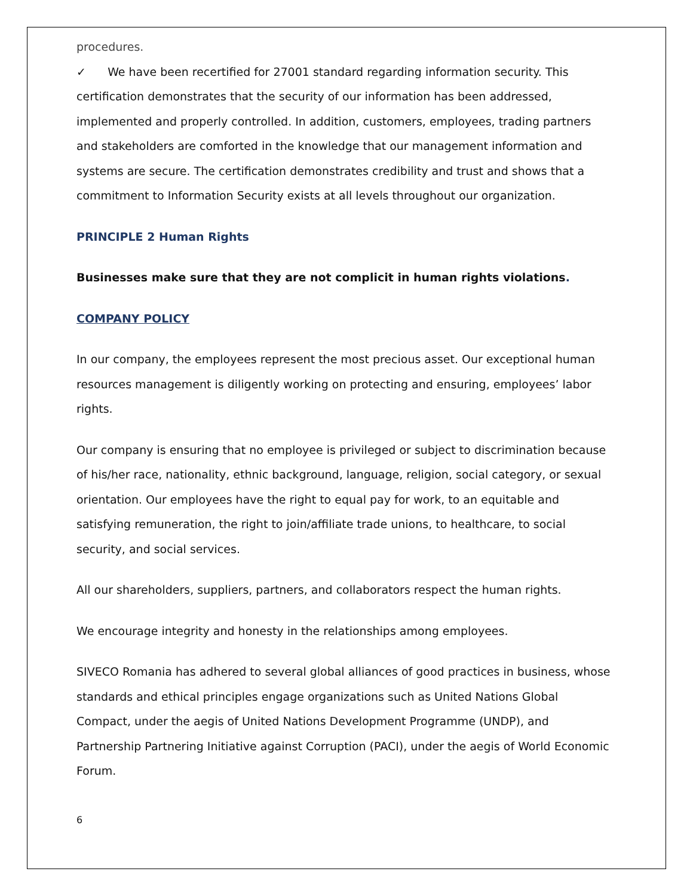procedures.
✓ We have been recertified for 27001 standard regarding information security. This certification demonstrates that the security of our information has been addressed, implemented and properly controlled. In addition, customers, employees, trading partners and stakeholders are comforted in the knowledge that our management information and systems are secure. The certification demonstrates credibility and trust and shows that a commitment to Information Security exists at all levels throughout our organization.
PRINCIPLE 2 Human Rights
Businesses make sure that they are not complicit in human rights violations.
COMPANY POLICY
In our company, the employees represent the most precious asset. Our exceptional human resources management is diligently working on protecting and ensuring, employees’ labor rights.
Our company is ensuring that no employee is privileged or subject to discrimination because of his/her race, nationality, ethnic background, language, religion, social category, or sexual orientation. Our employees have the right to equal pay for work, to an equitable and satisfying remuneration, the right to join/affiliate trade unions, to healthcare, to social security, and social services.
All our shareholders, suppliers, partners, and collaborators respect the human rights.
We encourage integrity and honesty in the relationships among employees.
SIVECO Romania has adhered to several global alliances of good practices in business, whose standards and ethical principles engage organizations such as United Nations Global Compact, under the aegis of United Nations Development Programme (UNDP), and Partnership Partnering Initiative against Corruption (PACI), under the aegis of World Economic Forum.
6